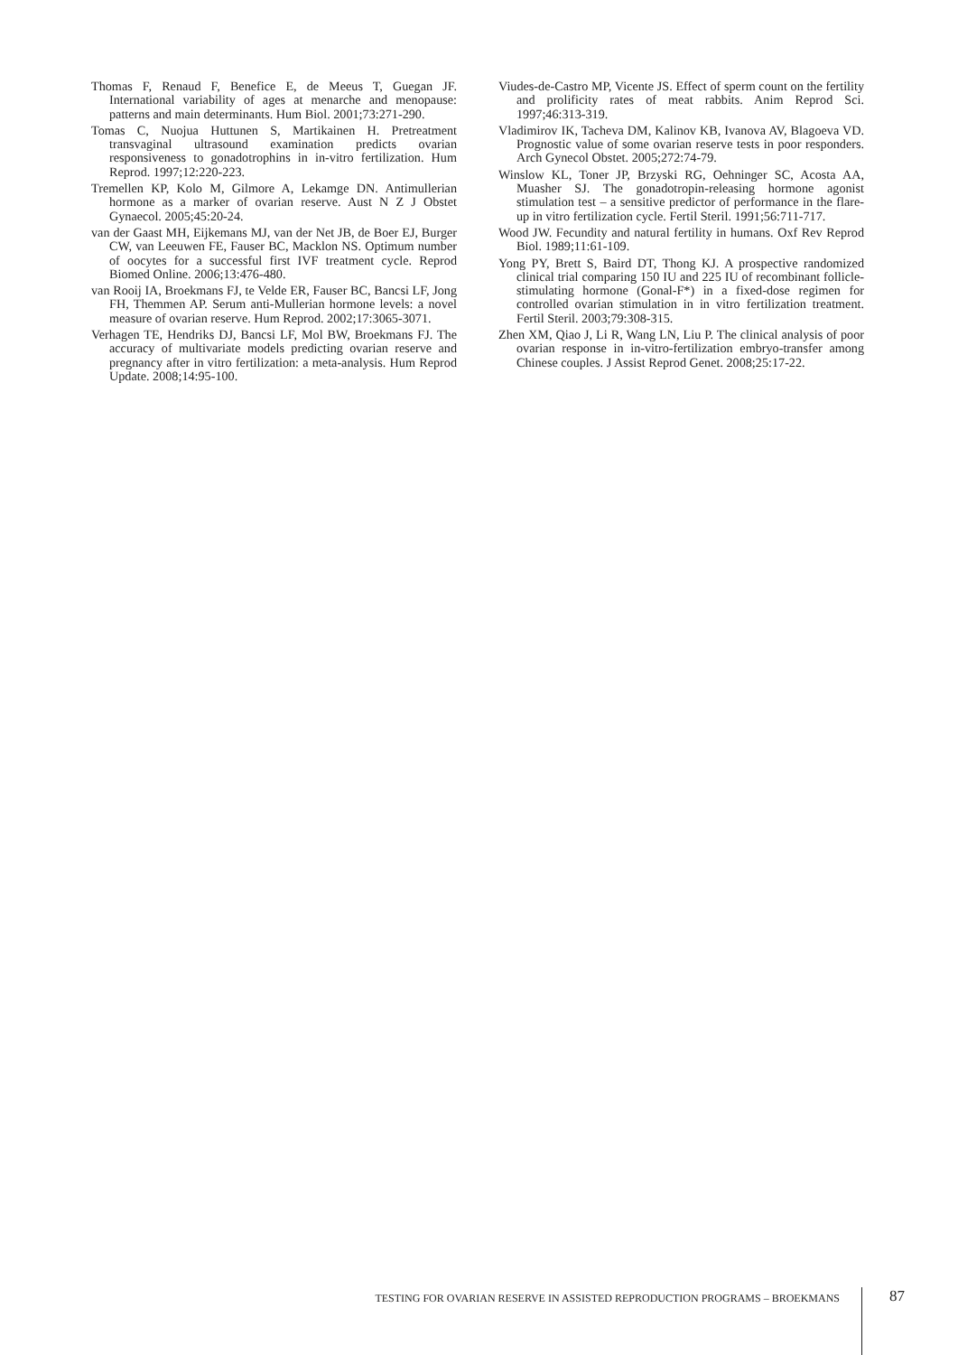Thomas F, Renaud F, Benefice E, de Meeus T, Guegan JF. International variability of ages at menarche and menopause: patterns and main determinants. Hum Biol. 2001;73:271-290.
Tomas C, Nuojua Huttunen S, Martikainen H. Pretreatment transvaginal ultrasound examination predicts ovarian responsiveness to gonadotrophins in in-vitro fertilization. Hum Reprod. 1997;12:220-223.
Tremellen KP, Kolo M, Gilmore A, Lekamge DN. Antimullerian hormone as a marker of ovarian reserve. Aust N Z J Obstet Gynaecol. 2005;45:20-24.
van der Gaast MH, Eijkemans MJ, van der Net JB, de Boer EJ, Burger CW, van Leeuwen FE, Fauser BC, Macklon NS. Optimum number of oocytes for a successful first IVF treatment cycle. Reprod Biomed Online. 2006;13:476-480.
van Rooij IA, Broekmans FJ, te Velde ER, Fauser BC, Bancsi LF, Jong FH, Themmen AP. Serum anti-Mullerian hormone levels: a novel measure of ovarian reserve. Hum Reprod. 2002;17:3065-3071.
Verhagen TE, Hendriks DJ, Bancsi LF, Mol BW, Broekmans FJ. The accuracy of multivariate models predicting ovarian reserve and pregnancy after in vitro fertilization: a meta-analysis. Hum Reprod Update. 2008;14:95-100.
Viudes-de-Castro MP, Vicente JS. Effect of sperm count on the fertility and prolificity rates of meat rabbits. Anim Reprod Sci. 1997;46:313-319.
Vladimirov IK, Tacheva DM, Kalinov KB, Ivanova AV, Blagoeva VD. Prognostic value of some ovarian reserve tests in poor responders. Arch Gynecol Obstet. 2005;272:74-79.
Winslow KL, Toner JP, Brzyski RG, Oehninger SC, Acosta AA, Muasher SJ. The gonadotropin-releasing hormone agonist stimulation test – a sensitive predictor of performance in the flare-up in vitro fertilization cycle. Fertil Steril. 1991;56:711-717.
Wood JW. Fecundity and natural fertility in humans. Oxf Rev Reprod Biol. 1989;11:61-109.
Yong PY, Brett S, Baird DT, Thong KJ. A prospective randomized clinical trial comparing 150 IU and 225 IU of recombinant follicle-stimulating hormone (Gonal-F*) in a fixed-dose regimen for controlled ovarian stimulation in in vitro fertilization treatment. Fertil Steril. 2003;79:308-315.
Zhen XM, Qiao J, Li R, Wang LN, Liu P. The clinical analysis of poor ovarian response in in-vitro-fertilization embryo-transfer among Chinese couples. J Assist Reprod Genet. 2008;25:17-22.
TESTING FOR OVARIAN RESERVE IN ASSISTED REPRODUCTION PROGRAMS – BROEKMANS
87